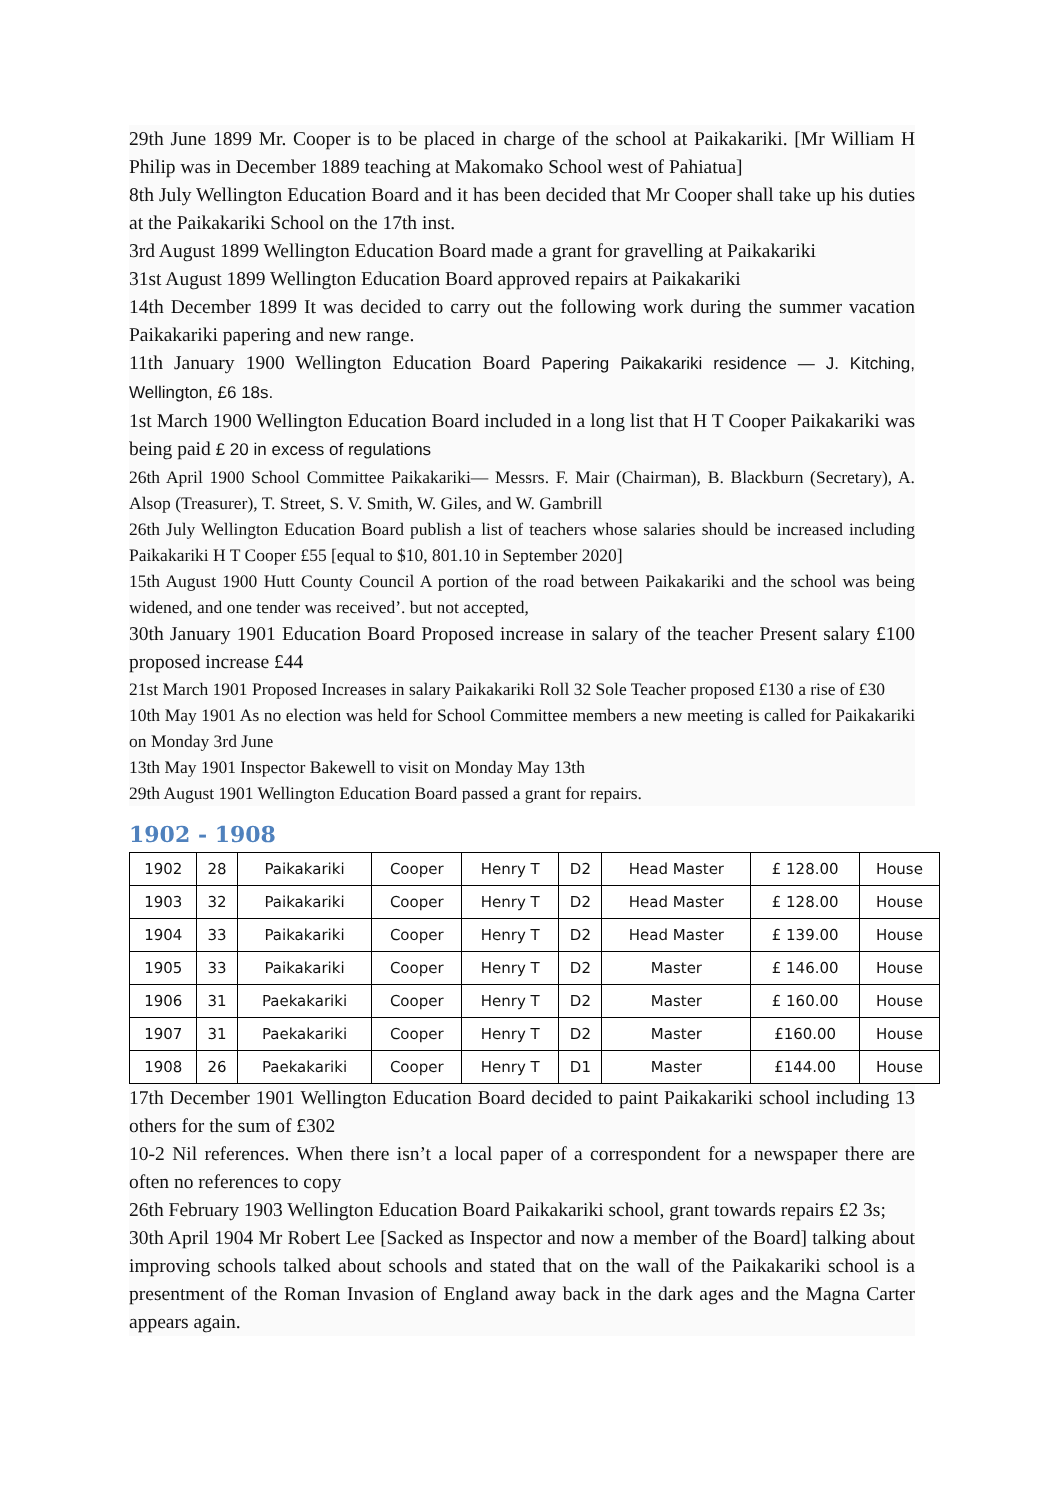29th June 1899 Mr. Cooper is to be placed in charge of the school at Paikakariki. [Mr William H Philip was in December 1889 teaching at Makomako School west of Pahiatua]
8th July Wellington Education Board and it has been decided that Mr Cooper shall take up his duties at the Paikakariki School on the 17th inst.
3rd August 1899 Wellington Education Board made a grant for gravelling at Paikakariki
31st August 1899 Wellington Education Board approved repairs at Paikakariki
14th December 1899 It was decided to carry out the following work during the summer vacation Paikakariki papering and new range.
11th January 1900 Wellington Education Board Papering Paikakariki residence — J. Kitching, Wellington, £6 18s.
1st March 1900 Wellington Education Board included in a long list that H T Cooper Paikakariki was being paid £ 20 in excess of regulations
26th April 1900 School Committee Paikakariki— Messrs. F. Mair (Chairman), B. Blackburn (Secretary), A. Alsop (Treasurer), T. Street, S. V. Smith, W. Giles, and W. Gambrill
26th July Wellington Education Board publish a list of teachers whose salaries should be increased including Paikakariki H T Cooper £55 [equal to $10, 801.10 in September 2020]
15th August 1900 Hutt County Council A portion of the road between Paikakariki and the school was being widened, and one tender was received’. but not accepted,
30th January 1901 Education Board Proposed increase in salary of the teacher Present salary £100 proposed increase £44
21st March 1901 Proposed Increases in salary Paikakariki Roll 32 Sole Teacher proposed £130 a rise of £30
10th May 1901 As no election was held for School Committee members a new meeting is called for Paikakariki on Monday 3rd June
13th May 1901 Inspector Bakewell to visit on Monday May 13th
29th August 1901 Wellington Education Board passed a grant for repairs.
1902 - 1908
| 1902 | 28 | Paikakariki | Cooper | Henry T | D2 | Head Master | £ 128.00 | House |
| 1903 | 32 | Paikakariki | Cooper | Henry T | D2 | Head Master | £ 128.00 | House |
| 1904 | 33 | Paikakariki | Cooper | Henry T | D2 | Head Master | £ 139.00 | House |
| 1905 | 33 | Paikakariki | Cooper | Henry T | D2 | Master | £ 146.00 | House |
| 1906 | 31 | Paekakariki | Cooper | Henry T | D2 | Master | £ 160.00 | House |
| 1907 | 31 | Paekakariki | Cooper | Henry T | D2 | Master | £160.00 | House |
| 1908 | 26 | Paekakariki | Cooper | Henry T | D1 | Master | £144.00 | House |
17th December 1901 Wellington Education Board decided to paint Paikakariki school including 13 others for the sum of £302
10-2 Nil references. When there isn’t a local paper of a correspondent for a newspaper there are often no references to copy
26th February 1903 Wellington Education Board Paikakariki school, grant towards repairs £2 3s;
30th April 1904 Mr Robert Lee [Sacked as Inspector and now a member of the Board] talking about improving schools talked about schools and stated that on the wall of the Paikakariki school is a presentment of the Roman Invasion of England away back in the dark ages and the Magna Carter appears again.